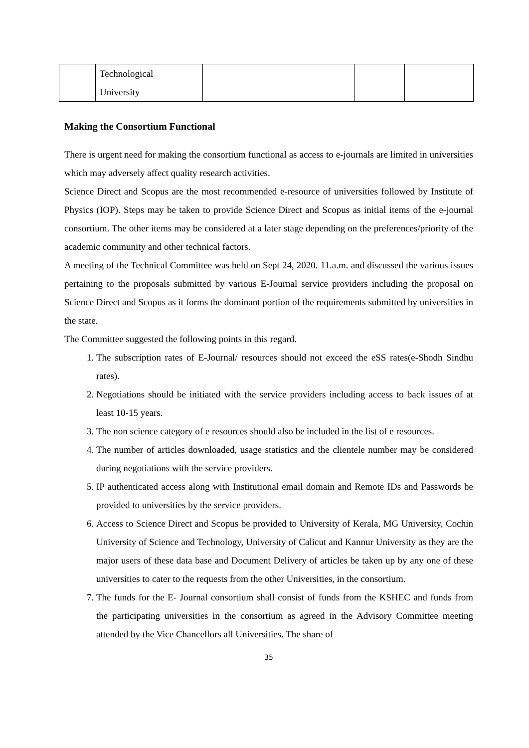| | Technological University | | | | |
Making the Consortium Functional
There is urgent need for making the consortium functional as access to e-journals are limited in universities which may adversely affect quality research activities.
Science Direct and Scopus are the most recommended e-resource of universities followed by Institute of Physics (IOP). Steps may be taken to provide Science Direct and Scopus as initial items of the e-journal consortium. The other items may be considered at a later stage depending on the preferences/priority of the academic community and other technical factors.
A meeting of the Technical Committee was held on Sept 24, 2020. 11.a.m. and discussed the various issues pertaining to the proposals submitted by various E-Journal service providers including the proposal on Science Direct and Scopus as it forms the dominant portion of the requirements submitted by universities in the state.
The Committee suggested the following points in this regard.
1. The subscription rates of E-Journal/ resources should not exceed the eSS rates(e-Shodh Sindhu rates).
2. Negotiations should be initiated with the service providers including access to back issues of at least 10-15 years.
3. The non science category of e resources should also be included in the list of e resources.
4. The number of articles downloaded, usage statistics and the clientele number may be considered during negotiations with the service providers.
5. IP authenticated access along with Institutional email domain and Remote IDs and Passwords be provided to universities by the service providers.
6. Access to Science Direct and Scopus be provided to University of Kerala, MG University, Cochin University of Science and Technology, University of Calicut and Kannur University as they are the major users of these data base and Document Delivery of articles be taken up by any one of these universities to cater to the requests from the other Universities, in the consortium.
7. The funds for the E- Journal consortium shall consist of funds from the KSHEC and funds from the participating universities in the consortium as agreed in the Advisory Committee meeting attended by the Vice Chancellors all Universities. The share of
35